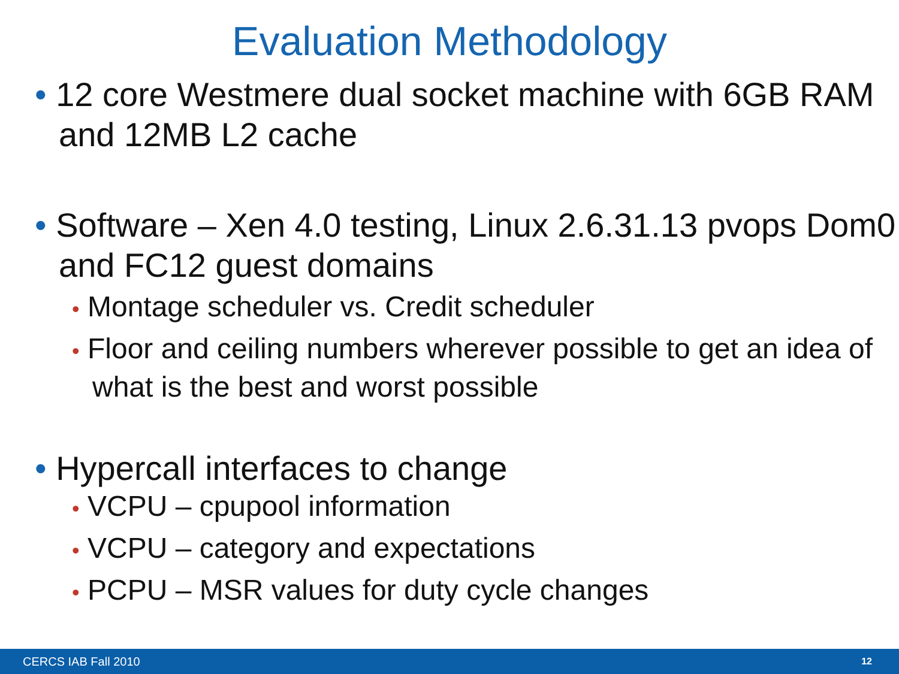Evaluation Methodology
• 12 core Westmere dual socket machine with 6GB RAM and 12MB L2 cache
• Software – Xen 4.0 testing, Linux 2.6.31.13 pvops Dom0 and FC12 guest domains
• Montage scheduler vs. Credit scheduler
• Floor and ceiling numbers wherever possible to get an idea of what is the best and worst possible
• Hypercall interfaces to change
• VCPU – cpupool information
• VCPU – category and expectations
• PCPU – MSR values for duty cycle changes
CERCS IAB Fall 2010 12